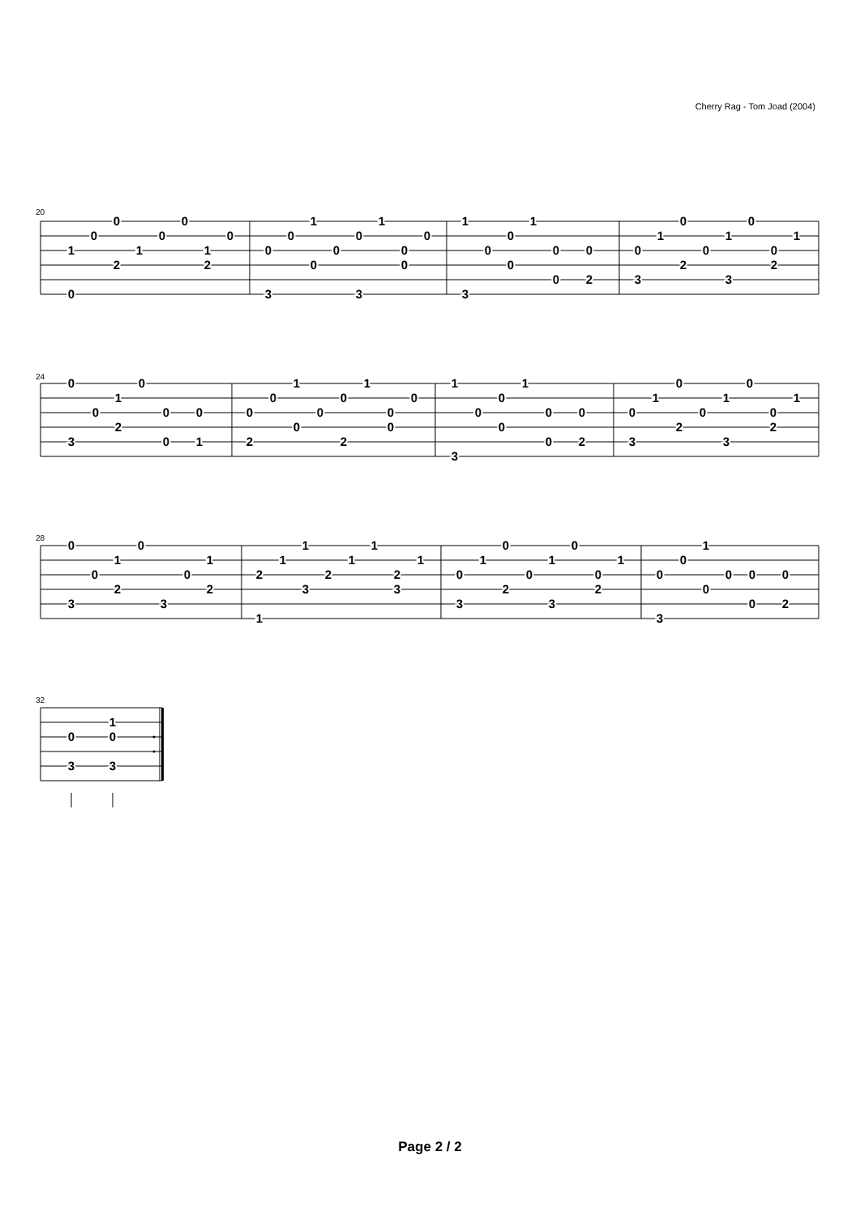Cherry Rag - Tom Joad (2004)
20
1
0
0
0
2
1
0
0
1
2
0
0
3
0
1
0
0
0
3
1
0
0
0
1
3
0
0
0
1
0
0
0
2
0
3
1
0
2
0
1
3
0
0
2
1
24
0
3
0
1
2
0
0
0
0
1
0
2
0
1
0
0
0
2
1
0
0
0
1
3
0
0
0
1
0
0
0
2
0
3
1
0
2
0
1
3
0
0
2
1
28
0
3
0
1
2
0
3
0
1
2
2
1
1
1
3
2
1
1
2
3
1
0
3
1
0
2
0
1
3
0
0
2
1
0
3
0
1
0
0
0
0
0
2
32
0
3
1
0
3
Page 2 / 2